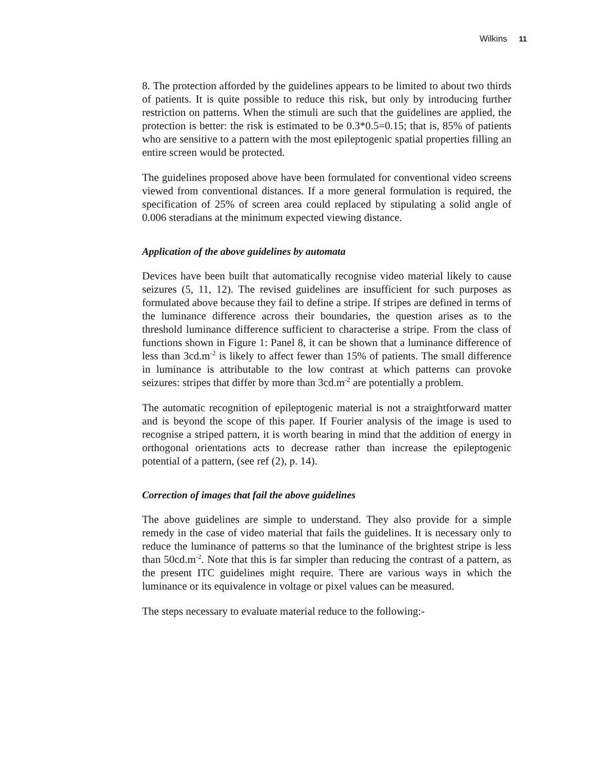Wilkins 11
8. The protection afforded by the guidelines appears to be limited to about two thirds of patients. It is quite possible to reduce this risk, but only by introducing further restriction on patterns. When the stimuli are such that the guidelines are applied, the protection is better: the risk is estimated to be 0.3*0.5=0.15; that is, 85% of patients who are sensitive to a pattern with the most epileptogenic spatial properties filling an entire screen would be protected.
The guidelines proposed above have been formulated for conventional video screens viewed from conventional distances. If a more general formulation is required, the specification of 25% of screen area could replaced by stipulating a solid angle of 0.006 steradians at the minimum expected viewing distance.
Application of the above guidelines by automata
Devices have been built that automatically recognise video material likely to cause seizures (5, 11, 12). The revised guidelines are insufficient for such purposes as formulated above because they fail to define a stripe. If stripes are defined in terms of the luminance difference across their boundaries, the question arises as to the threshold luminance difference sufficient to characterise a stripe. From the class of functions shown in Figure 1: Panel 8, it can be shown that a luminance difference of less than 3cd.m<sup>-2</sup> is likely to affect fewer than 15% of patients. The small difference in luminance is attributable to the low contrast at which patterns can provoke seizures: stripes that differ by more than 3cd.m<sup>-2</sup> are potentially a problem.
The automatic recognition of epileptogenic material is not a straightforward matter and is beyond the scope of this paper. If Fourier analysis of the image is used to recognise a striped pattern, it is worth bearing in mind that the addition of energy in orthogonal orientations acts to decrease rather than increase the epileptogenic potential of a pattern, (see ref (2), p. 14).
Correction of images that fail the above guidelines
The above guidelines are simple to understand. They also provide for a simple remedy in the case of video material that fails the guidelines. It is necessary only to reduce the luminance of patterns so that the luminance of the brightest stripe is less than 50cd.m<sup>-2</sup>. Note that this is far simpler than reducing the contrast of a pattern, as the present ITC guidelines might require. There are various ways in which the luminance or its equivalence in voltage or pixel values can be measured.
The steps necessary to evaluate material reduce to the following:-